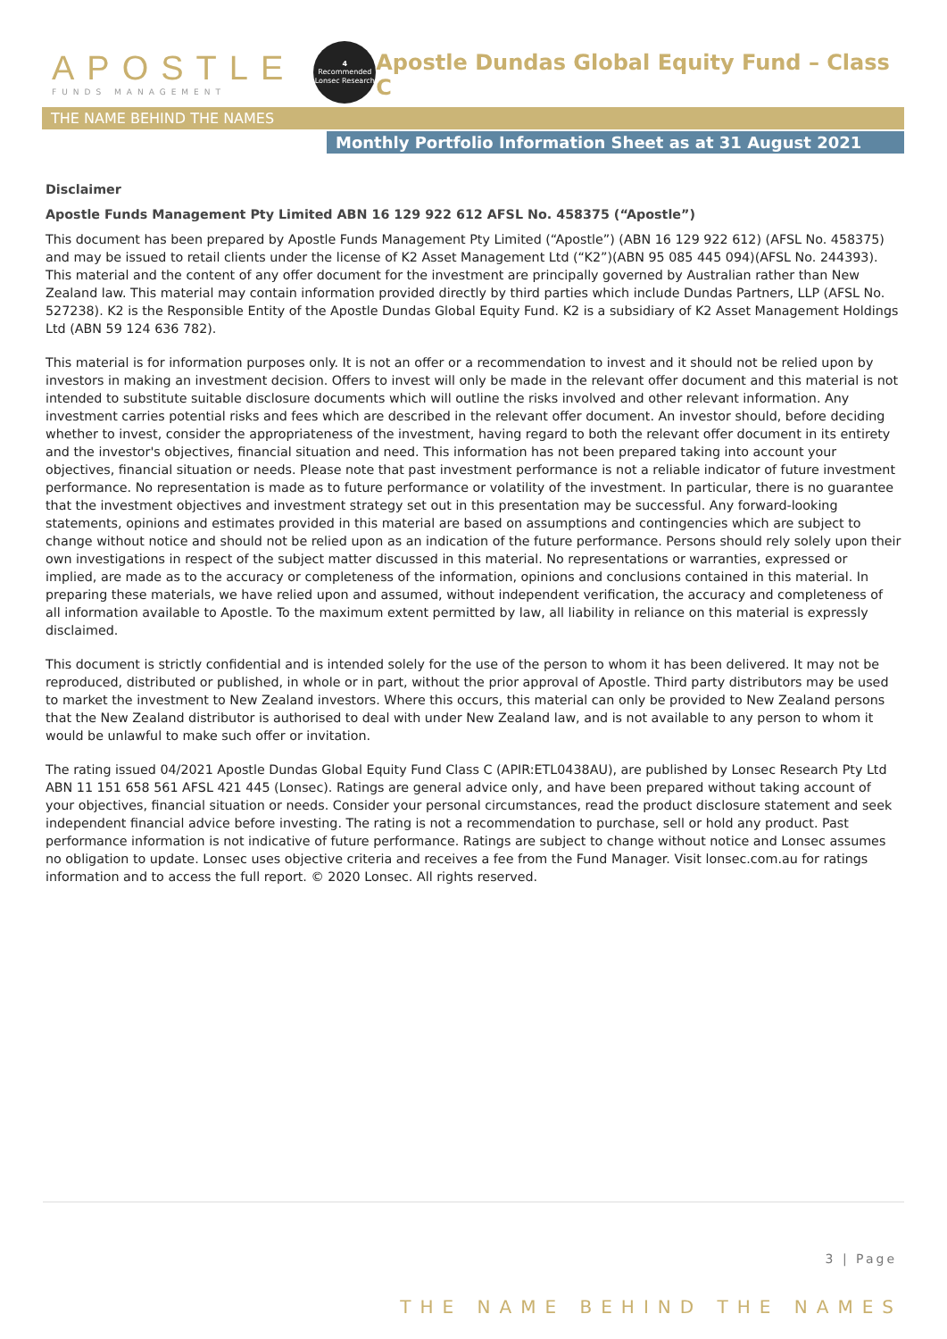APOSTLE
FUNDS MANAGEMENT
4
Recommended
Lonsec Research
Apostle Dundas Global Equity Fund – Class C
THE NAME BEHIND THE NAMES
Monthly Portfolio Information Sheet as at 31 August 2021
Disclaimer
Apostle Funds Management Pty Limited ABN 16 129 922 612 AFSL No. 458375 (“Apostle”)
This document has been prepared by Apostle Funds Management Pty Limited (“Apostle”) (ABN 16 129 922 612) (AFSL No. 458375) and may be issued to retail clients under the license of K2 Asset Management Ltd (“K2”)(ABN 95 085 445 094)(AFSL No. 244393). This material and the content of any offer document for the investment are principally governed by Australian rather than New Zealand law. This material may contain information provided directly by third parties which include Dundas Partners, LLP (AFSL No. 527238). K2 is the Responsible Entity of the Apostle Dundas Global Equity Fund. K2 is a subsidiary of K2 Asset Management Holdings Ltd (ABN 59 124 636 782).
This material is for information purposes only. It is not an offer or a recommendation to invest and it should not be relied upon by investors in making an investment decision. Offers to invest will only be made in the relevant offer document and this material is not intended to substitute suitable disclosure documents which will outline the risks involved and other relevant information. Any investment carries potential risks and fees which are described in the relevant offer document. An investor should, before deciding whether to invest, consider the appropriateness of the investment, having regard to both the relevant offer document in its entirety and the investor's objectives, financial situation and need. This information has not been prepared taking into account your objectives, financial situation or needs. Please note that past investment performance is not a reliable indicator of future investment performance. No representation is made as to future performance or volatility of the investment. In particular, there is no guarantee that the investment objectives and investment strategy set out in this presentation may be successful. Any forward-looking statements, opinions and estimates provided in this material are based on assumptions and contingencies which are subject to change without notice and should not be relied upon as an indication of the future performance. Persons should rely solely upon their own investigations in respect of the subject matter discussed in this material. No representations or warranties, expressed or implied, are made as to the accuracy or completeness of the information, opinions and conclusions contained in this material. In preparing these materials, we have relied upon and assumed, without independent verification, the accuracy and completeness of all information available to Apostle. To the maximum extent permitted by law, all liability in reliance on this material is expressly disclaimed.
This document is strictly confidential and is intended solely for the use of the person to whom it has been delivered. It may not be reproduced, distributed or published, in whole or in part, without the prior approval of Apostle. Third party distributors may be used to market the investment to New Zealand investors. Where this occurs, this material can only be provided to New Zealand persons that the New Zealand distributor is authorised to deal with under New Zealand law, and is not available to any person to whom it would be unlawful to make such offer or invitation.
The rating issued 04/2021 Apostle Dundas Global Equity Fund Class C (APIR:ETL0438AU), are published by Lonsec Research Pty Ltd ABN 11 151 658 561 AFSL 421 445 (Lonsec). Ratings are general advice only, and have been prepared without taking account of your objectives, financial situation or needs. Consider your personal circumstances, read the product disclosure statement and seek independent financial advice before investing. The rating is not a recommendation to purchase, sell or hold any product. Past performance information is not indicative of future performance. Ratings are subject to change without notice and Lonsec assumes no obligation to update. Lonsec uses objective criteria and receives a fee from the Fund Manager. Visit lonsec.com.au for ratings information and to access the full report. © 2020 Lonsec. All rights reserved.
3 | Page
THE NAME BEHIND THE NAMES